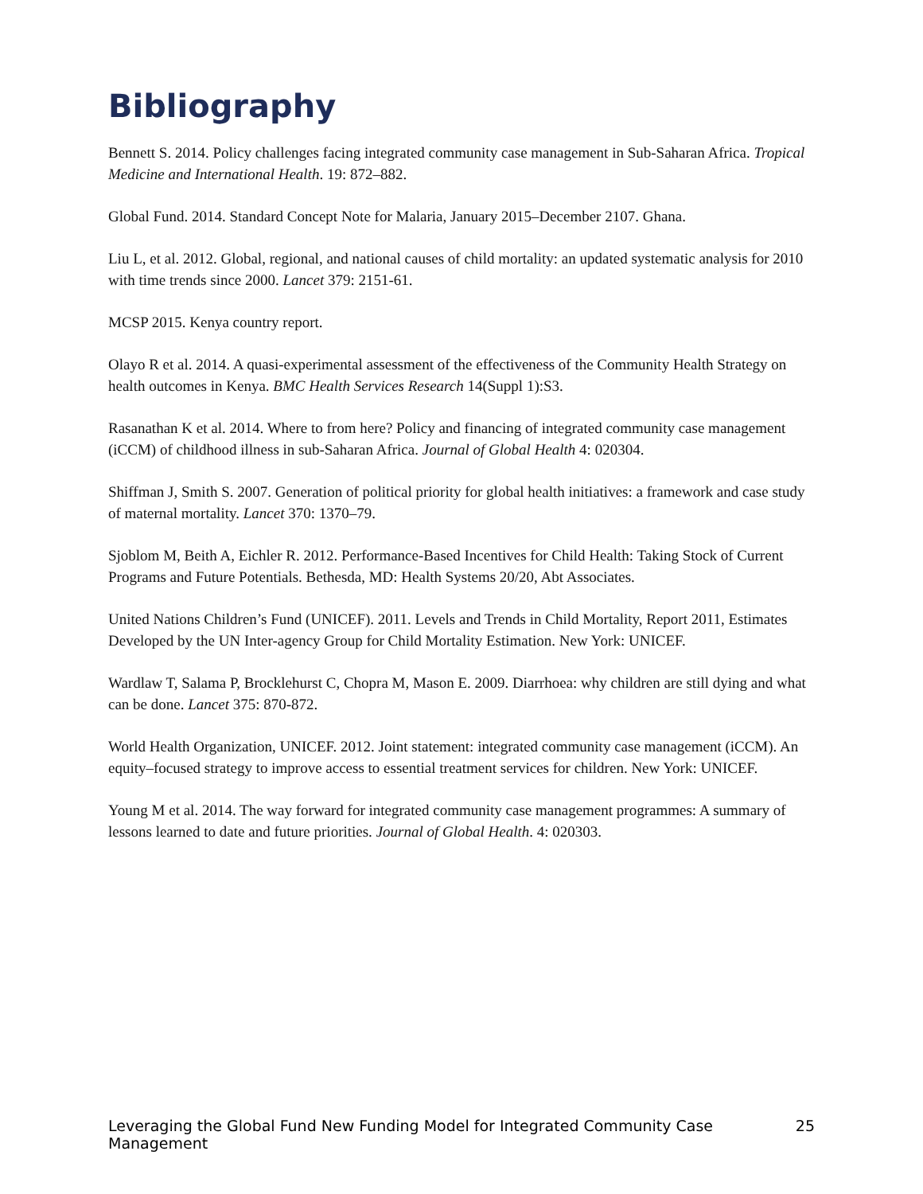Bibliography
Bennett S. 2014. Policy challenges facing integrated community case management in Sub-Saharan Africa. Tropical Medicine and International Health. 19: 872–882.
Global Fund. 2014. Standard Concept Note for Malaria, January 2015–December 2107. Ghana.
Liu L, et al. 2012. Global, regional, and national causes of child mortality: an updated systematic analysis for 2010 with time trends since 2000. Lancet 379: 2151-61.
MCSP 2015. Kenya country report.
Olayo R et al. 2014. A quasi-experimental assessment of the effectiveness of the Community Health Strategy on health outcomes in Kenya. BMC Health Services Research 14(Suppl 1):S3.
Rasanathan K et al. 2014. Where to from here? Policy and financing of integrated community case management (iCCM) of childhood illness in sub-Saharan Africa. Journal of Global Health 4: 020304.
Shiffman J, Smith S. 2007. Generation of political priority for global health initiatives: a framework and case study of maternal mortality. Lancet 370: 1370–79.
Sjoblom M, Beith A, Eichler R. 2012. Performance-Based Incentives for Child Health: Taking Stock of Current Programs and Future Potentials. Bethesda, MD: Health Systems 20/20, Abt Associates.
United Nations Children’s Fund (UNICEF). 2011. Levels and Trends in Child Mortality, Report 2011, Estimates Developed by the UN Inter-agency Group for Child Mortality Estimation. New York: UNICEF.
Wardlaw T, Salama P, Brocklehurst C, Chopra M, Mason E. 2009. Diarrhoea: why children are still dying and what can be done. Lancet 375: 870-872.
World Health Organization, UNICEF. 2012. Joint statement: integrated community case management (iCCM). An equity–focused strategy to improve access to essential treatment services for children. New York: UNICEF.
Young M et al. 2014. The way forward for integrated community case management programmes: A summary of lessons learned to date and future priorities. Journal of Global Health. 4: 020303.
Leveraging the Global Fund New Funding Model for Integrated Community Case Management 25